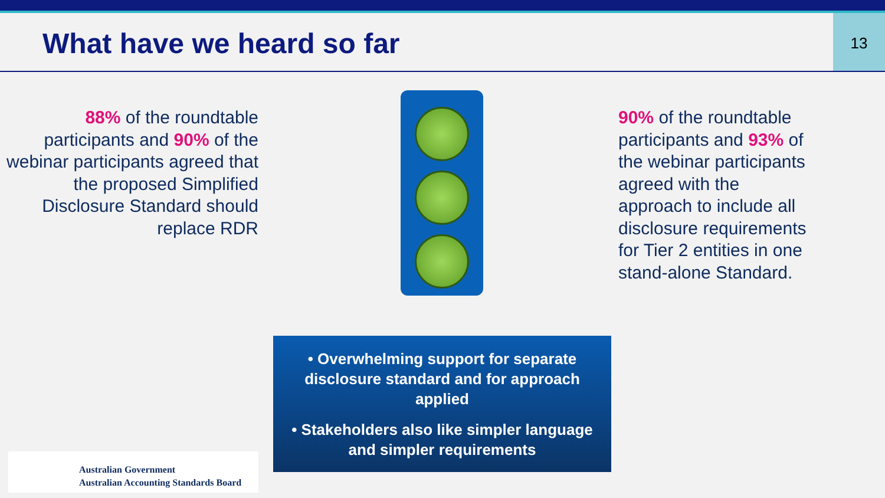What have we heard so far
13
88% of the roundtable participants and 90% of the webinar participants agreed that the proposed Simplified Disclosure Standard should replace RDR
90% of the roundtable participants and 93% of the webinar participants agreed with the approach to include all disclosure requirements for Tier 2 entities in one stand-alone Standard.
• Overwhelming support for separate disclosure standard and for approach applied
• Stakeholders also like simpler language and simpler requirements
Australian Government
Australian Accounting Standards Board